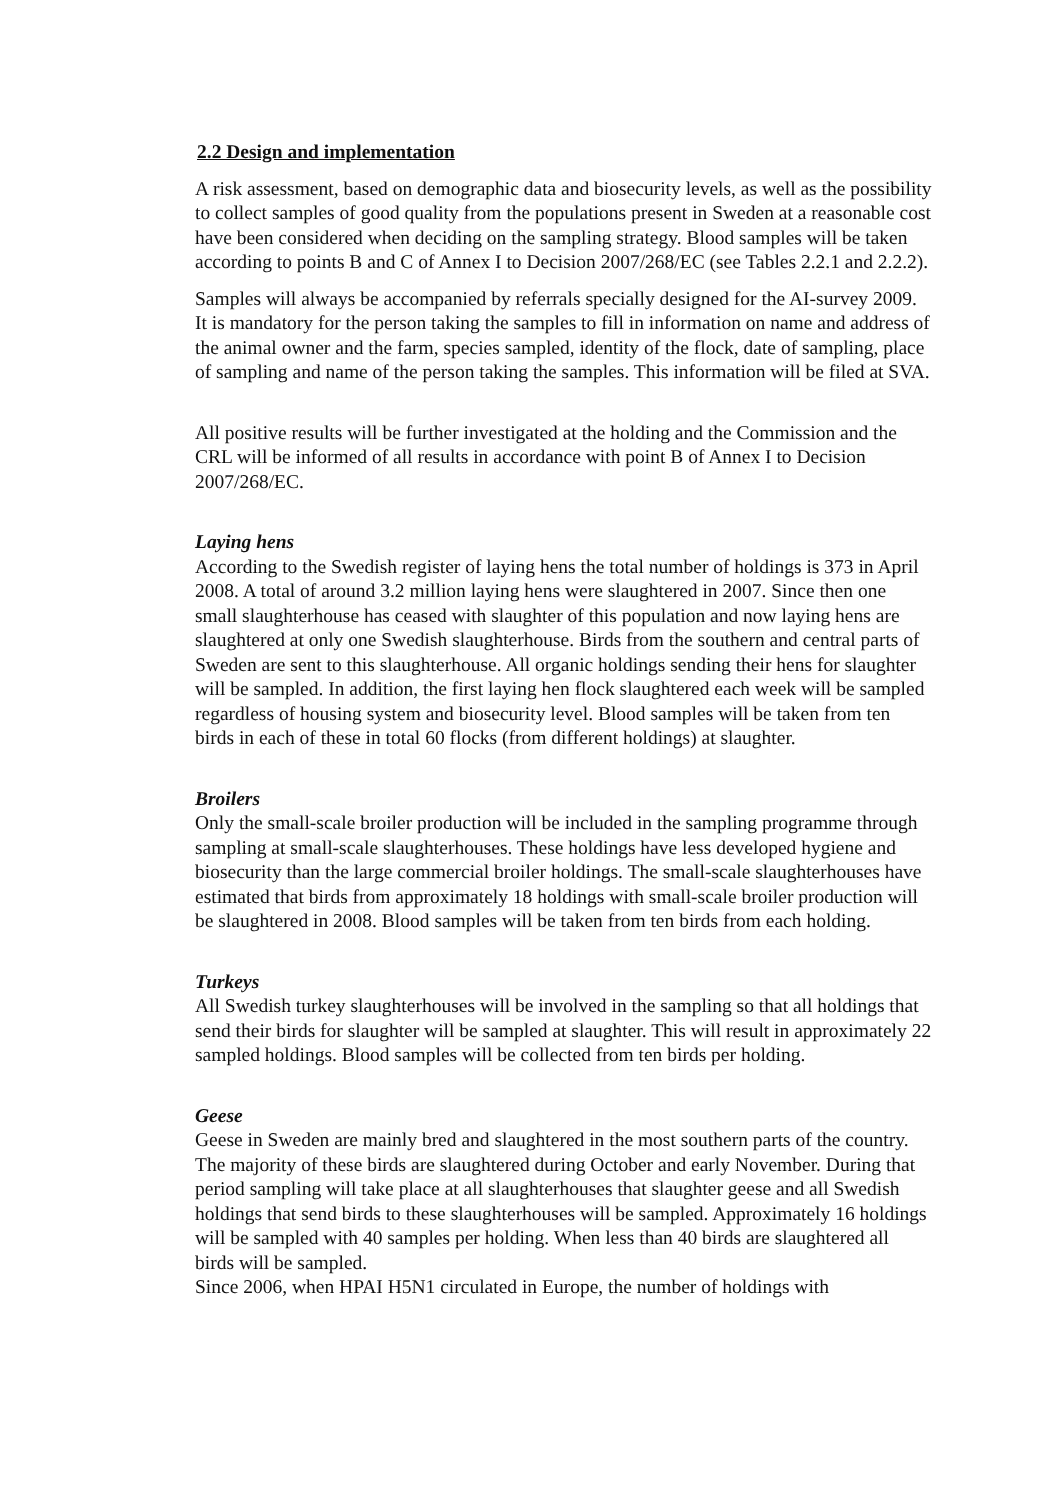2.2 Design and implementation
A risk assessment, based on demographic data and biosecurity levels, as well as the possibility to collect samples of good quality from the populations present in Sweden at a reasonable cost have been considered when deciding on the sampling strategy. Blood samples will be taken according to points B and C of Annex I to Decision 2007/268/EC (see Tables 2.2.1 and 2.2.2).
Samples will always be accompanied by referrals specially designed for the AI-survey 2009. It is mandatory for the person taking the samples to fill in information on name and address of the animal owner and the farm, species sampled, identity of the flock, date of sampling, place of sampling and name of the person taking the samples. This information will be filed at SVA.
All positive results will be further investigated at the holding and the Commission and the CRL will be informed of all results in accordance with point B of Annex I to Decision 2007/268/EC.
Laying hens
According to the Swedish register of laying hens the total number of holdings is 373 in April 2008. A total of around 3.2 million laying hens were slaughtered in 2007. Since then one small slaughterhouse has ceased with slaughter of this population and now laying hens are slaughtered at only one Swedish slaughterhouse. Birds from the southern and central parts of Sweden are sent to this slaughterhouse. All organic holdings sending their hens for slaughter will be sampled. In addition, the first laying hen flock slaughtered each week will be sampled regardless of housing system and biosecurity level. Blood samples will be taken from ten birds in each of these in total 60 flocks (from different holdings) at slaughter.
Broilers
Only the small-scale broiler production will be included in the sampling programme through sampling at small-scale slaughterhouses. These holdings have less developed hygiene and biosecurity than the large commercial broiler holdings. The small-scale slaughterhouses have estimated that birds from approximately 18 holdings with small-scale broiler production will be slaughtered in 2008. Blood samples will be taken from ten birds from each holding.
Turkeys
All Swedish turkey slaughterhouses will be involved in the sampling so that all holdings that send their birds for slaughter will be sampled at slaughter. This will result in approximately 22 sampled holdings. Blood samples will be collected from ten birds per holding.
Geese
Geese in Sweden are mainly bred and slaughtered in the most southern parts of the country. The majority of these birds are slaughtered during October and early November. During that period sampling will take place at all slaughterhouses that slaughter geese and all Swedish holdings that send birds to these slaughterhouses will be sampled. Approximately 16 holdings will be sampled with 40 samples per holding. When less than 40 birds are slaughtered all birds will be sampled.
Since 2006, when HPAI H5N1 circulated in Europe, the number of holdings with